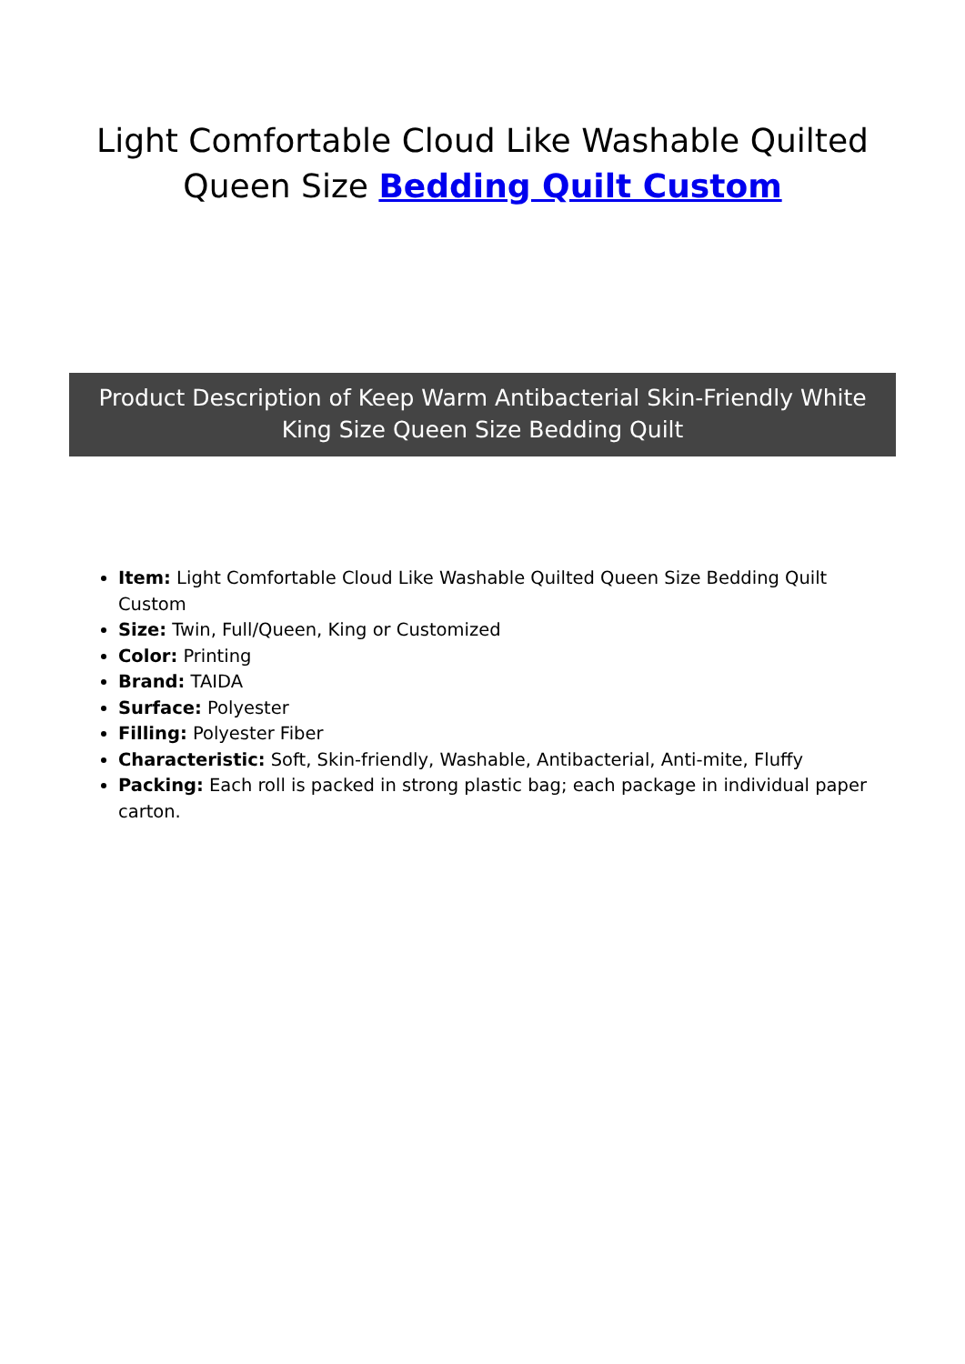Light Comfortable Cloud Like Washable Quilted Queen Size Bedding Quilt Custom
Product Description of Keep Warm Antibacterial Skin-Friendly White King Size Queen Size Bedding Quilt
Item: Light Comfortable Cloud Like Washable Quilted Queen Size Bedding Quilt Custom
Size: Twin, Full/Queen, King or Customized
Color: Printing
Brand: TAIDA
Surface: Polyester
Filling: Polyester Fiber
Characteristic: Soft, Skin-friendly, Washable, Antibacterial, Anti-mite, Fluffy
Packing: Each roll is packed in strong plastic bag; each package in individual paper carton.